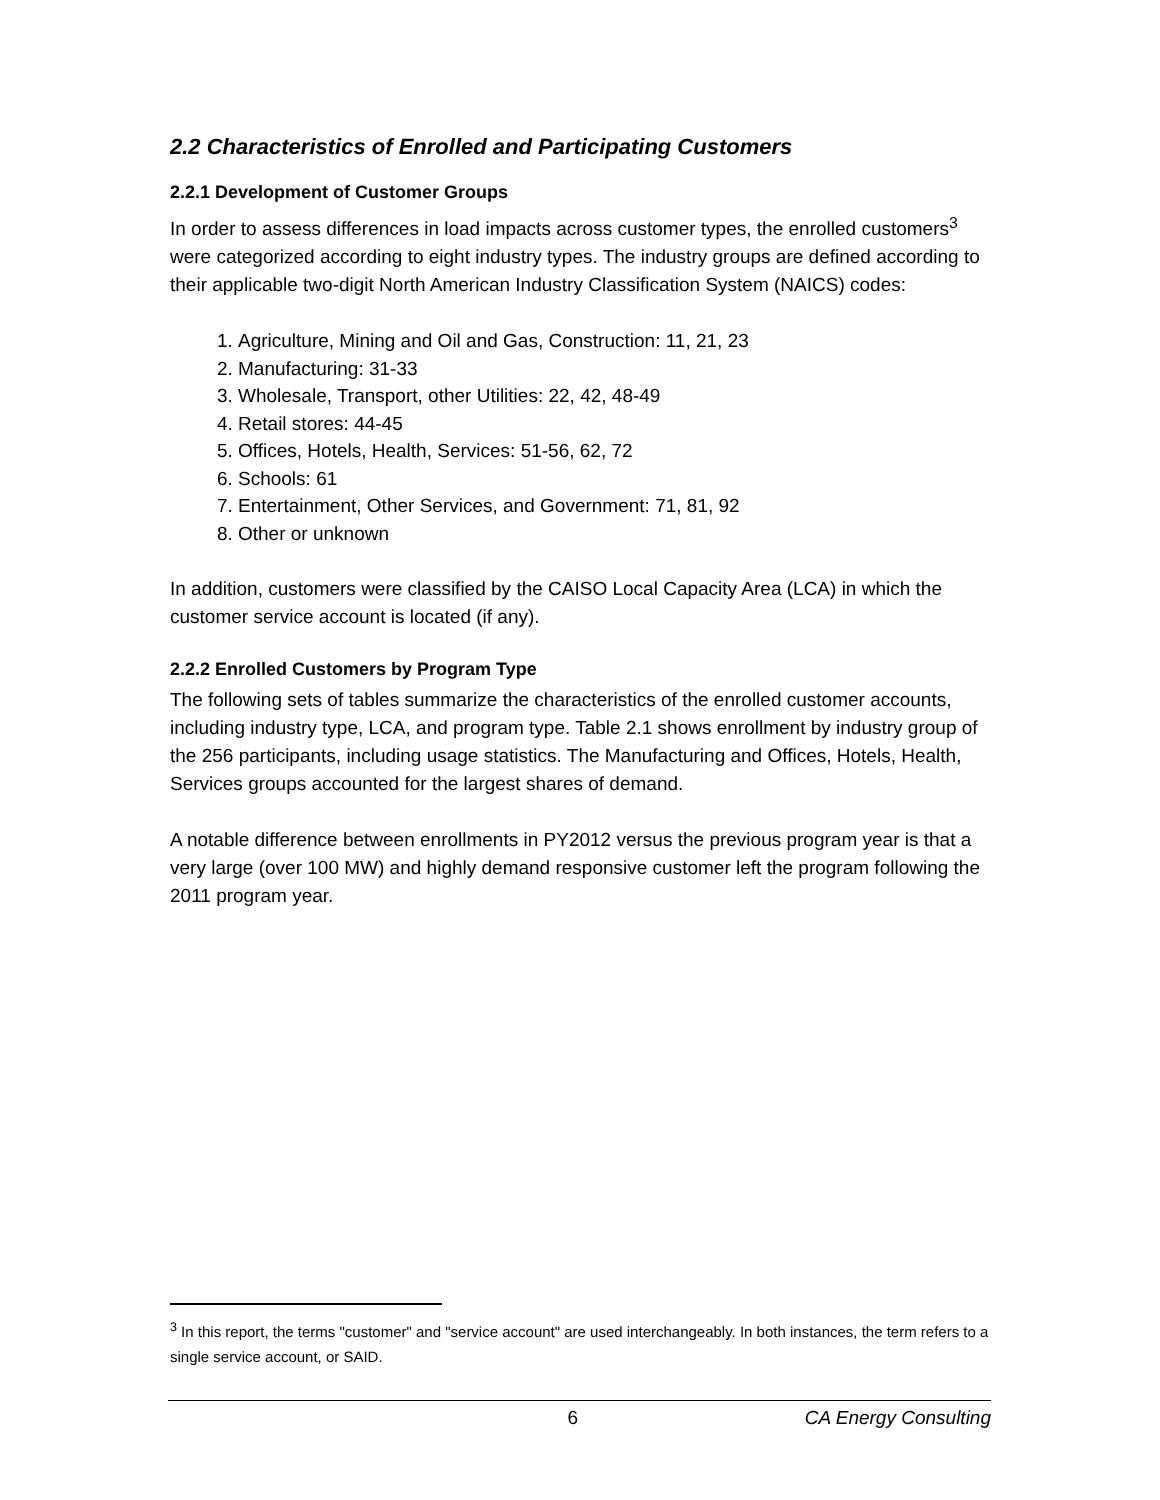2.2 Characteristics of Enrolled and Participating Customers
2.2.1 Development of Customer Groups
In order to assess differences in load impacts across customer types, the enrolled customers<sup>3</sup> were categorized according to eight industry types. The industry groups are defined according to their applicable two-digit North American Industry Classification System (NAICS) codes:
1. Agriculture, Mining and Oil and Gas, Construction: 11, 21, 23
2. Manufacturing: 31-33
3. Wholesale, Transport, other Utilities: 22, 42, 48-49
4. Retail stores: 44-45
5. Offices, Hotels, Health, Services: 51-56, 62, 72
6. Schools: 61
7. Entertainment, Other Services, and Government: 71, 81, 92
8. Other or unknown
In addition, customers were classified by the CAISO Local Capacity Area (LCA) in which the customer service account is located (if any).
2.2.2 Enrolled Customers by Program Type
The following sets of tables summarize the characteristics of the enrolled customer accounts, including industry type, LCA, and program type. Table 2.1 shows enrollment by industry group of the 256 participants, including usage statistics. The Manufacturing and Offices, Hotels, Health, Services groups accounted for the largest shares of demand.
A notable difference between enrollments in PY2012 versus the previous program year is that a very large (over 100 MW) and highly demand responsive customer left the program following the 2011 program year.
<sup>3</sup> In this report, the terms "customer" and "service account" are used interchangeably. In both instances, the term refers to a single service account, or SAID.
6 CA Energy Consulting